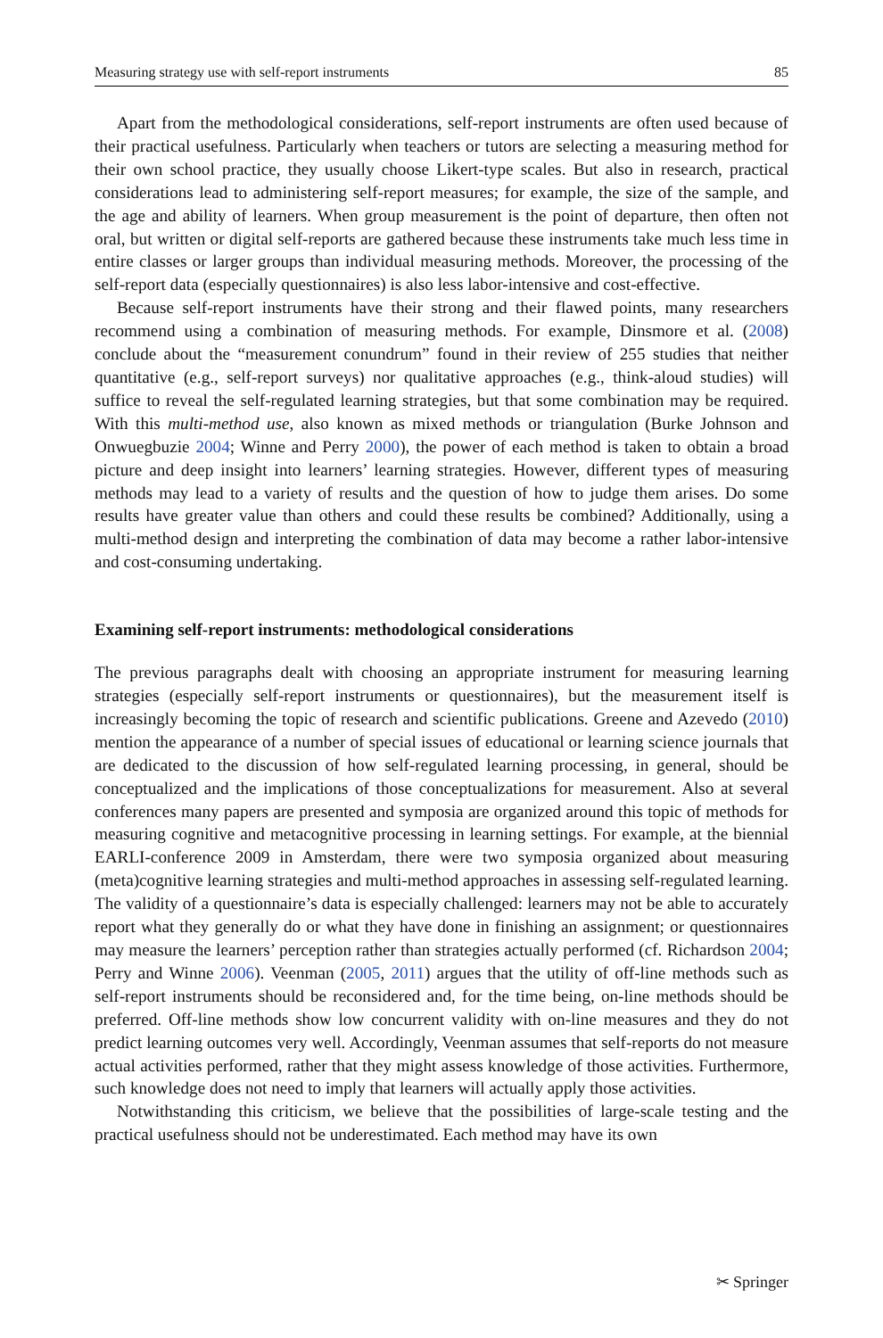Measuring strategy use with self-report instruments 85
Apart from the methodological considerations, self-report instruments are often used because of their practical usefulness. Particularly when teachers or tutors are selecting a measuring method for their own school practice, they usually choose Likert-type scales. But also in research, practical considerations lead to administering self-report measures; for example, the size of the sample, and the age and ability of learners. When group measurement is the point of departure, then often not oral, but written or digital self-reports are gathered because these instruments take much less time in entire classes or larger groups than individual measuring methods. Moreover, the processing of the self-report data (especially questionnaires) is also less labor-intensive and cost-effective.
Because self-report instruments have their strong and their flawed points, many researchers recommend using a combination of measuring methods. For example, Dinsmore et al. (2008) conclude about the “measurement conundrum” found in their review of 255 studies that neither quantitative (e.g., self-report surveys) nor qualitative approaches (e.g., think-aloud studies) will suffice to reveal the self-regulated learning strategies, but that some combination may be required. With this multi-method use, also known as mixed methods or triangulation (Burke Johnson and Onwuegbuzie 2004; Winne and Perry 2000), the power of each method is taken to obtain a broad picture and deep insight into learners’ learning strategies. However, different types of measuring methods may lead to a variety of results and the question of how to judge them arises. Do some results have greater value than others and could these results be combined? Additionally, using a multi-method design and interpreting the combination of data may become a rather labor-intensive and cost-consuming undertaking.
Examining self-report instruments: methodological considerations
The previous paragraphs dealt with choosing an appropriate instrument for measuring learning strategies (especially self-report instruments or questionnaires), but the measurement itself is increasingly becoming the topic of research and scientific publications. Greene and Azevedo (2010) mention the appearance of a number of special issues of educational or learning science journals that are dedicated to the discussion of how self-regulated learning processing, in general, should be conceptualized and the implications of those conceptualizations for measurement. Also at several conferences many papers are presented and symposia are organized around this topic of methods for measuring cognitive and metacognitive processing in learning settings. For example, at the biennial EARLI-conference 2009 in Amsterdam, there were two symposia organized about measuring (meta)cognitive learning strategies and multi-method approaches in assessing self-regulated learning. The validity of a questionnaire’s data is especially challenged: learners may not be able to accurately report what they generally do or what they have done in finishing an assignment; or questionnaires may measure the learners’ perception rather than strategies actually performed (cf. Richardson 2004; Perry and Winne 2006). Veenman (2005, 2011) argues that the utility of off-line methods such as self-report instruments should be reconsidered and, for the time being, on-line methods should be preferred. Off-line methods show low concurrent validity with on-line measures and they do not predict learning outcomes very well. Accordingly, Veenman assumes that self-reports do not measure actual activities performed, rather that they might assess knowledge of those activities. Furthermore, such knowledge does not need to imply that learners will actually apply those activities.
Notwithstanding this criticism, we believe that the possibilities of large-scale testing and the practical usefulness should not be underestimated. Each method may have its own
✂ Springer